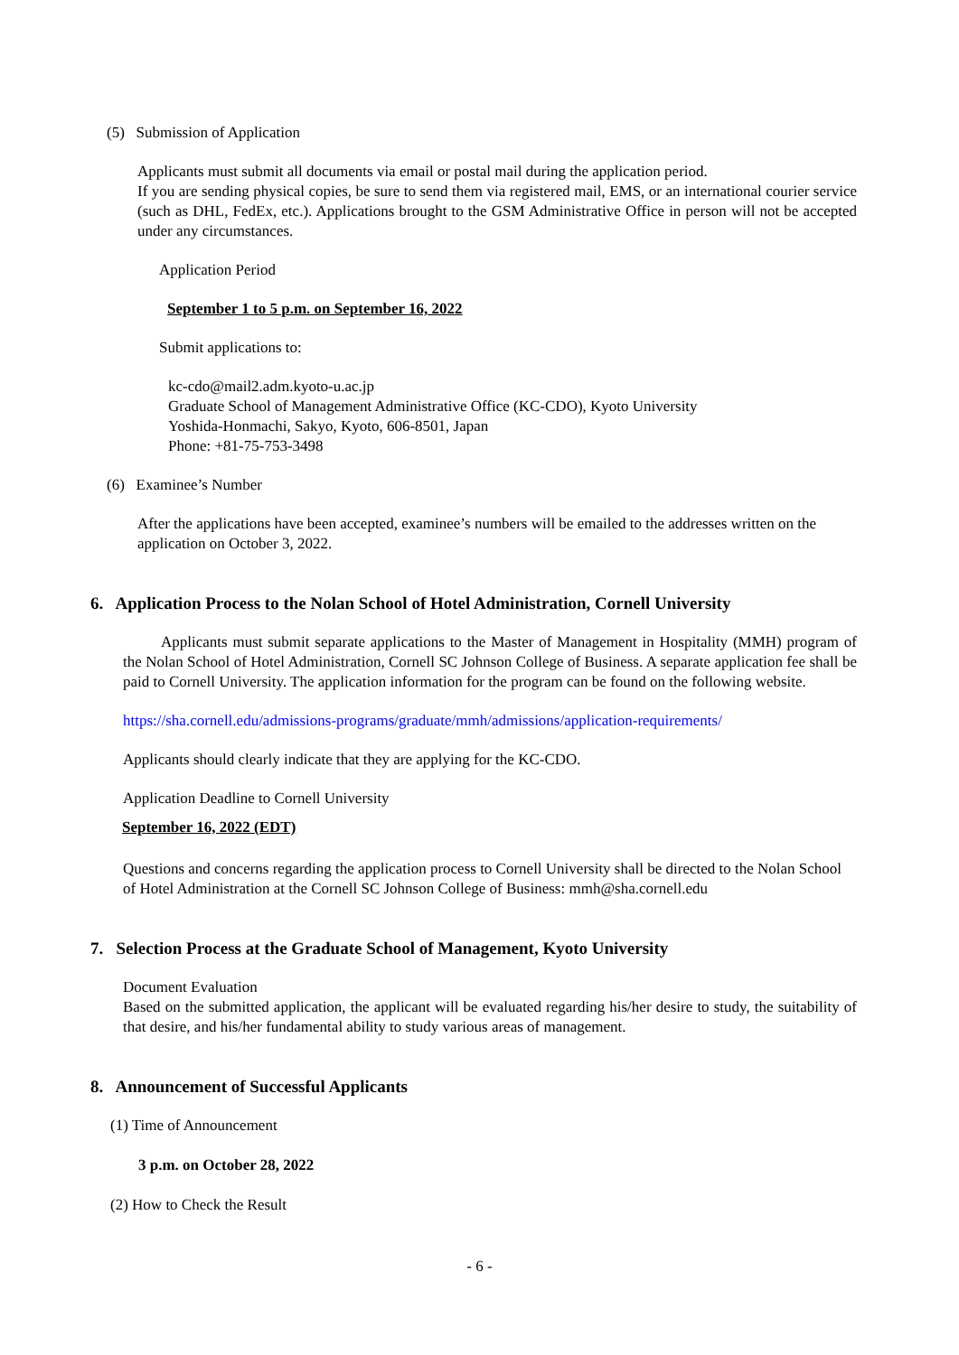(5) Submission of Application
Applicants must submit all documents via email or postal mail during the application period.
If you are sending physical copies, be sure to send them via registered mail, EMS, or an international courier service (such as DHL, FedEx, etc.). Applications brought to the GSM Administrative Office in person will not be accepted under any circumstances.
Application Period
September 1 to 5 p.m. on September 16, 2022
Submit applications to:
kc-cdo@mail2.adm.kyoto-u.ac.jp
Graduate School of Management Administrative Office (KC-CDO), Kyoto University
Yoshida-Honmachi, Sakyo, Kyoto, 606-8501, Japan
Phone: +81-75-753-3498
(6) Examinee’s Number
After the applications have been accepted, examinee’s numbers will be emailed to the addresses written on the application on October 3, 2022.
6. Application Process to the Nolan School of Hotel Administration, Cornell University
Applicants must submit separate applications to the Master of Management in Hospitality (MMH) program of the Nolan School of Hotel Administration, Cornell SC Johnson College of Business. A separate application fee shall be paid to Cornell University. The application information for the program can be found on the following website.
https://sha.cornell.edu/admissions-programs/graduate/mmh/admissions/application-requirements/
Applicants should clearly indicate that they are applying for the KC-CDO.
Application Deadline to Cornell University
September 16, 2022 (EDT)
Questions and concerns regarding the application process to Cornell University shall be directed to the Nolan School of Hotel Administration at the Cornell SC Johnson College of Business: mmh@sha.cornell.edu
7. Selection Process at the Graduate School of Management, Kyoto University
Document Evaluation
Based on the submitted application, the applicant will be evaluated regarding his/her desire to study, the suitability of that desire, and his/her fundamental ability to study various areas of management.
8. Announcement of Successful Applicants
(1) Time of Announcement
3 p.m. on October 28, 2022
(2) How to Check the Result
- 6 -